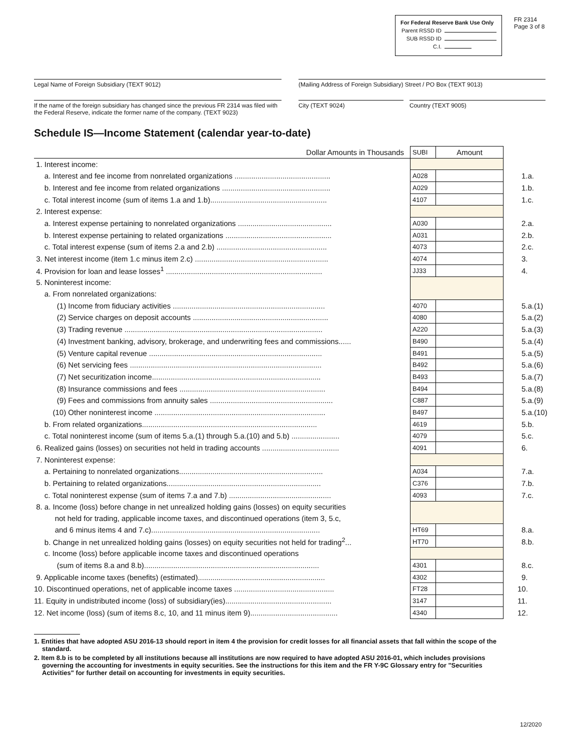For Federal Reserve Bank Use Only
Parent RSSD ID
SUB RSSD ID
C.I.
FR 2314
Page 3 of 8
Legal Name of Foreign Subsidiary (TEXT 9012) (Mailing Address of Foreign Subsidiary) Street / PO Box (TEXT 9013)
If the name of the foreign subsidiary has changed since the previous FR 2314 was filed with the Federal Reserve, indicate the former name of the company. (TEXT 9023)
City (TEXT 9024) Country (TEXT 9005)
Schedule IS—Income Statement (calendar year-to-date)
| Dollar Amounts in Thousands | SUBI | Amount | |
| 1. Interest income: | | | |
| a. Interest and fee income from nonrelated organizations .............................................. | A028 | | 1.a. |
| b. Interest and fee income from related organizations .................................................... | A029 | | 1.b. |
| c. Total interest income (sum of items 1.a and 1.b)........................................................ | 4107 | | 1.c. |
| 2. Interest expense: | | | |
| a. Interest expense pertaining to nonrelated organizations ............................................. | A030 | | 2.a. |
| b. Interest expense pertaining to related organizations ................................................... | A031 | | 2.b. |
| c. Total interest expense (sum of items 2.a and 2.b) ..................................................... | 4073 | | 2.c. |
| 3. Net interest income (item 1.c minus item 2.c) ................................................................ | 4074 | | 3. |
| 4. Provision for loan and lease losses<sup>1</sup> ........................................................................... | JJ33 | | 4. |
| 5. Noninterest income: | | | |
| a. From nonrelated organizations: | | | |
| (1) Income from fiduciary activities ......................................................................... | 4070 | | 5.a.(1) |
| (2) Service charges on deposit accounts ................................................................. | 4080 | | 5.a.(2) |
| (3) Trading revenue ............................................................................................... | A220 | | 5.a.(3) |
| (4) Investment banking, advisory, brokerage, and underwriting fees and commissions...... | B490 | | 5.a.(4) |
| (5) Venture capital revenue ................................................................................... | B491 | | 5.a.(5) |
| (6) Net servicing fees ............................................................................................ | B492 | | 5.a.(6) |
| (7) Net securitization income................................................................................. | B493 | | 5.a.(7) |
| (8) Insurance commissions and fees ...................................................................... | B494 | | 5.a.(8) |
| (9) Fees and commissions from annuity sales ........................................................... | C887 | | 5.a.(9) |
| (10) Other noninterest income .................................................................................. | B497 | | 5.a.(10) |
| b. From related organizations.................................................................................... | 4619 | | 5.b. |
| c. Total noninterest income (sum of items 5.a.(1) through 5.a.(10) and 5.b) ....................... | 4079 | | 5.c. |
| 6. Realized gains (losses) on securities not held in trading accounts ..................................... | 4091 | | 6. |
| 7. Noninterest expense: | | | |
| a. Pertaining to nonrelated organizations..................................................................... | A034 | | 7.a. |
| b. Pertaining to related organizations.......................................................................... | C376 | | 7.b. |
| c. Total noninterest expense (sum of items 7.a and 7.b) ................................................. | 4093 | | 7.c. |
| 8. a. Income (loss) before change in net unrealized holding gains (losses) on equity securities | | | |
| not held for trading, applicable income taxes, and discontinued operations (item 3, 5.c, | | | |
| and 6 minus items 4 and 7.c)................................................................................. | HT69 | | 8.a. |
| b. Change in net unrealized holding gains (losses) on equity securities not held for trading<sup>2</sup>... | HT70 | | 8.b. |
| c. Income (loss) before applicable income taxes and discontinued operations | | | |
| (sum of items 8.a and 8.b).................................................................................... | 4301 | | 8.c. |
| 9. Applicable income taxes (benefits) (estimated)............................................................. | 4302 | | 9. |
| 10. Discontinued operations, net of applicable income taxes ................................................ | FT28 | | 10. |
| 11. Equity in undistributed income (loss) of subsidiary(ies)................................................... | 3147 | | 11. |
| 12. Net income (loss) (sum of items 8.c, 10, and 11 minus item 9).......................................... | 4340 | | 12. |
1. Entities that have adopted ASU 2016-13 should report in item 4 the provision for credit losses for all financial assets that fall within the scope of the standard.
2. Item 8.b is to be completed by all institutions because all institutions are now required to have adopted ASU 2016-01, which includes provisions governing the accounting for investments in equity securities. See the instructions for this item and the FR Y-9C Glossary entry for "Securities Activities" for further detail on accounting for investments in equity securities.
12/2020